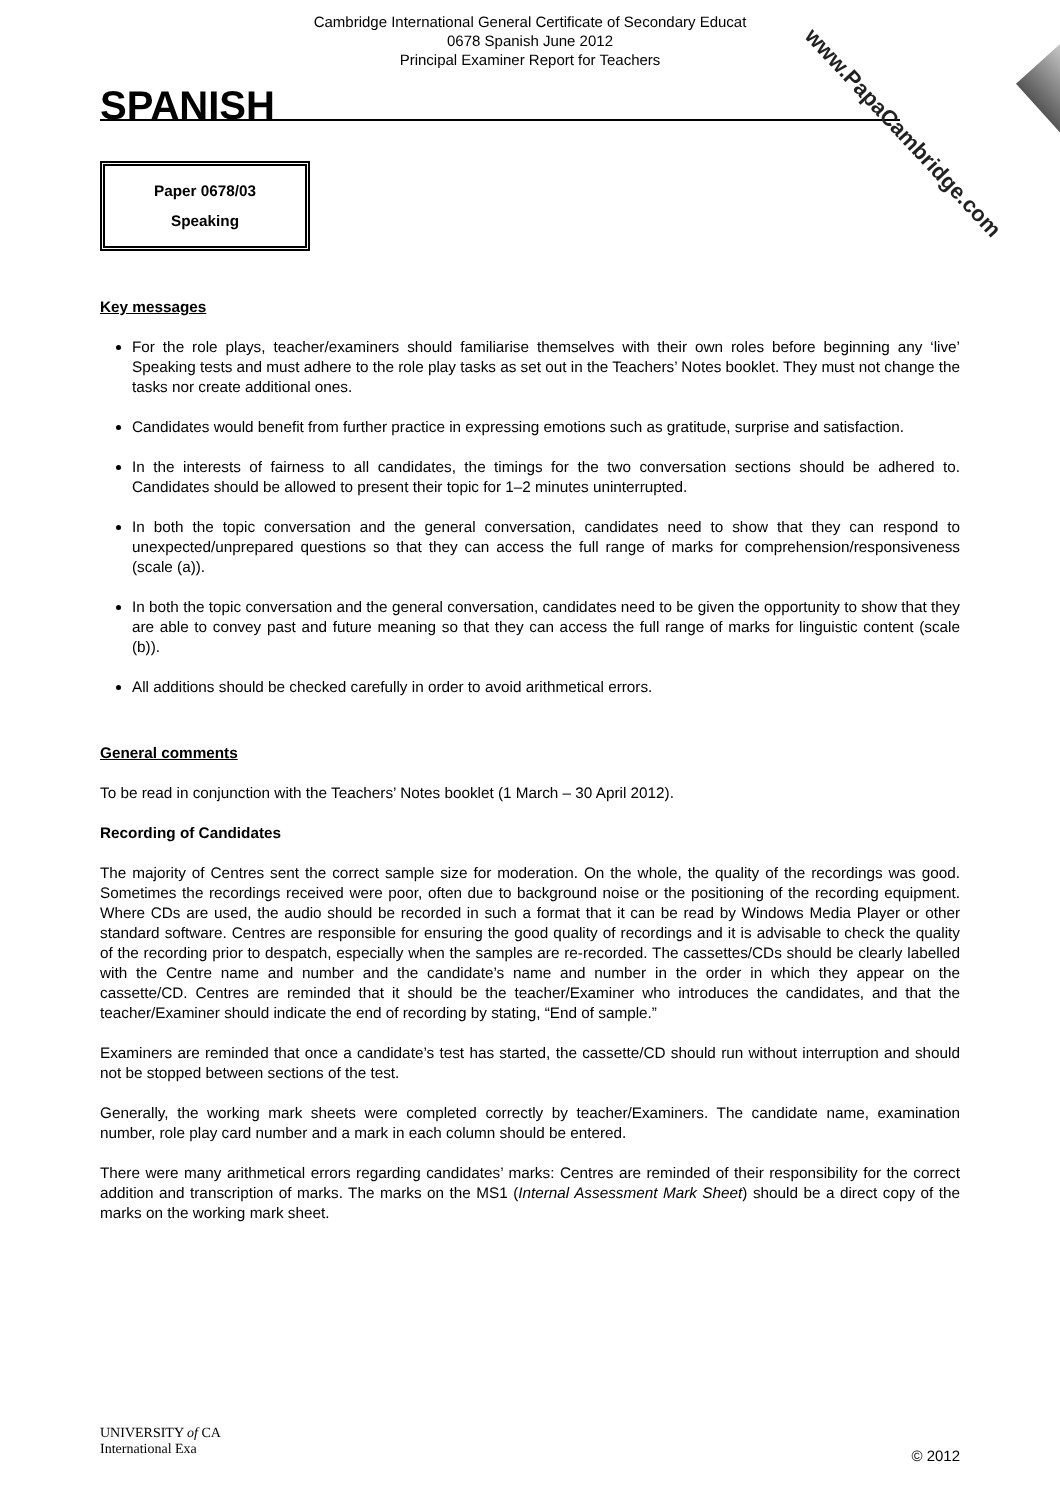Cambridge International General Certificate of Secondary Educat
0678 Spanish June 2012
Principal Examiner Report for Teachers
SPANISH
Paper 0678/03
Speaking
Key messages
For the role plays, teacher/examiners should familiarise themselves with their own roles before beginning any ‘live’ Speaking tests and must adhere to the role play tasks as set out in the Teachers’ Notes booklet. They must not change the tasks nor create additional ones.
Candidates would benefit from further practice in expressing emotions such as gratitude, surprise and satisfaction.
In the interests of fairness to all candidates, the timings for the two conversation sections should be adhered to. Candidates should be allowed to present their topic for 1–2 minutes uninterrupted.
In both the topic conversation and the general conversation, candidates need to show that they can respond to unexpected/unprepared questions so that they can access the full range of marks for comprehension/responsiveness (scale (a)).
In both the topic conversation and the general conversation, candidates need to be given the opportunity to show that they are able to convey past and future meaning so that they can access the full range of marks for linguistic content (scale (b)).
All additions should be checked carefully in order to avoid arithmetical errors.
General comments
To be read in conjunction with the Teachers’ Notes booklet (1 March – 30 April 2012).
Recording of Candidates
The majority of Centres sent the correct sample size for moderation. On the whole, the quality of the recordings was good. Sometimes the recordings received were poor, often due to background noise or the positioning of the recording equipment. Where CDs are used, the audio should be recorded in such a format that it can be read by Windows Media Player or other standard software. Centres are responsible for ensuring the good quality of recordings and it is advisable to check the quality of the recording prior to despatch, especially when the samples are re-recorded. The cassettes/CDs should be clearly labelled with the Centre name and number and the candidate’s name and number in the order in which they appear on the cassette/CD. Centres are reminded that it should be the teacher/Examiner who introduces the candidates, and that the teacher/Examiner should indicate the end of recording by stating, “End of sample.”
Examiners are reminded that once a candidate’s test has started, the cassette/CD should run without interruption and should not be stopped between sections of the test.
Generally, the working mark sheets were completed correctly by teacher/Examiners. The candidate name, examination number, role play card number and a mark in each column should be entered.
There were many arithmetical errors regarding candidates’ marks: Centres are reminded of their responsibility for the correct addition and transcription of marks. The marks on the MS1 (Internal Assessment Mark Sheet) should be a direct copy of the marks on the working mark sheet.
www.PapaCambridge.com
UNIVERSITY of CA
International Exa
© 2012